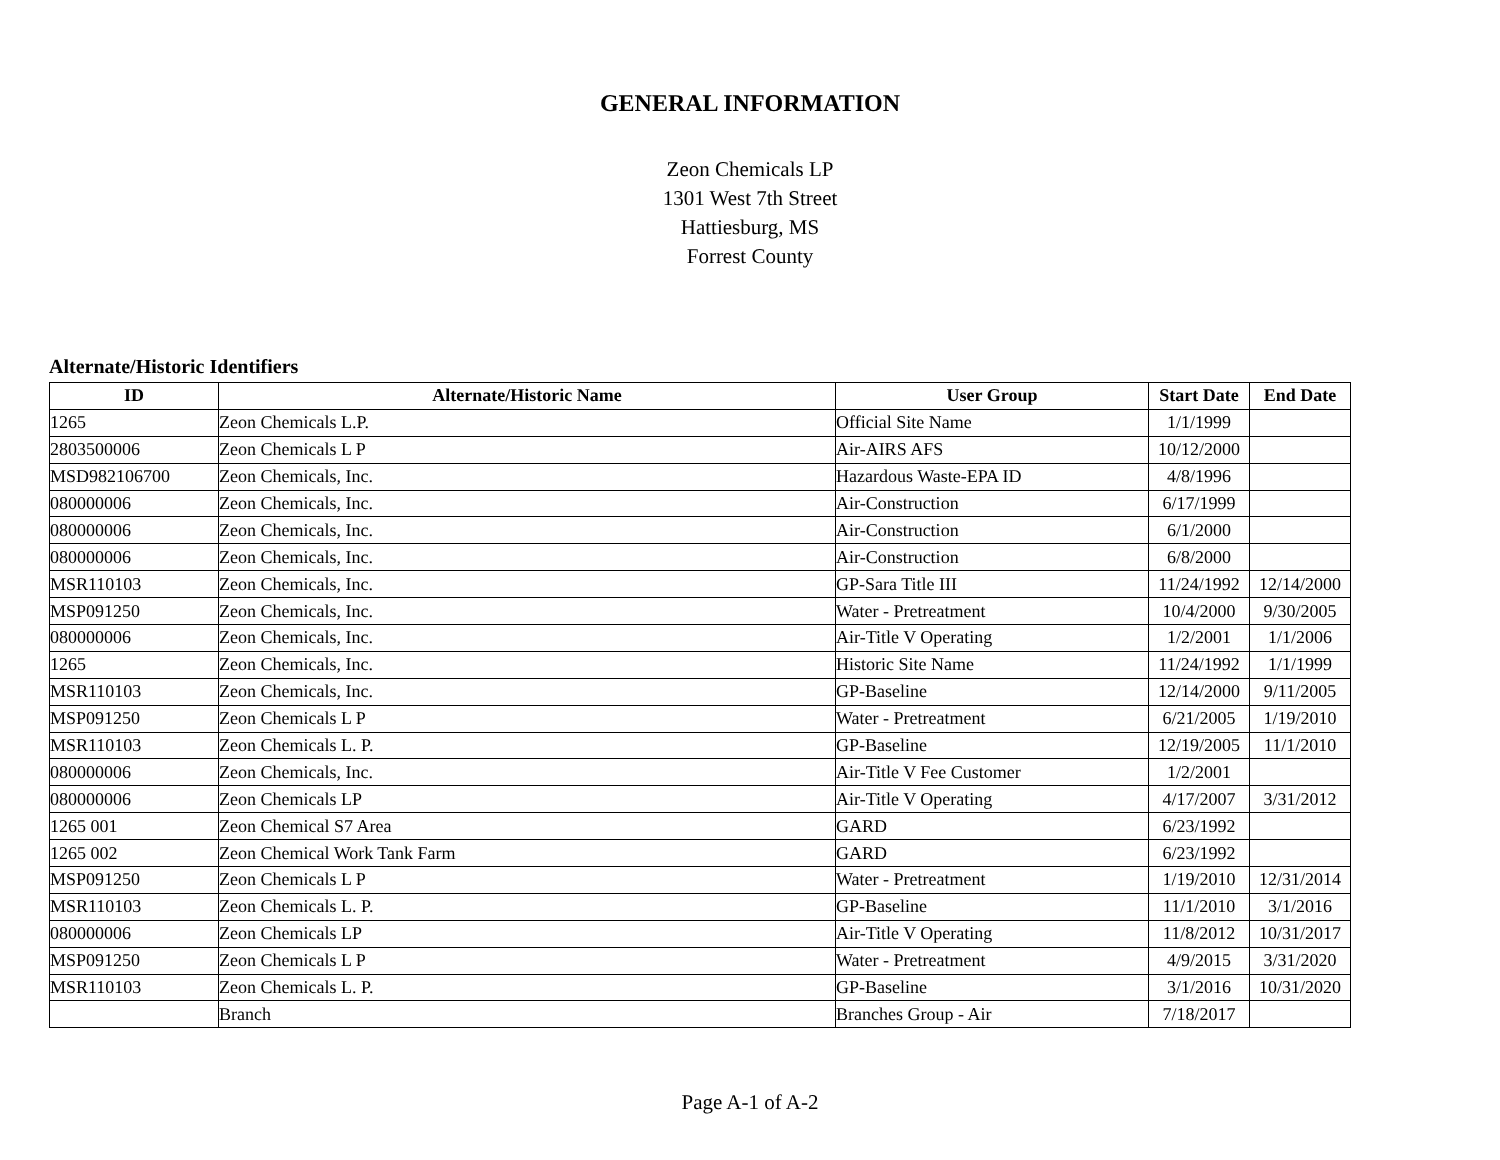GENERAL INFORMATION
Zeon Chemicals LP
1301 West 7th Street
Hattiesburg, MS
Forrest County
Alternate/Historic Identifiers
| ID | Alternate/Historic Name | User Group | Start Date | End Date |
| --- | --- | --- | --- | --- |
| 1265 | Zeon Chemicals L.P. | Official Site Name | 1/1/1999 | |
| 2803500006 | Zeon Chemicals L P | Air-AIRS AFS | 10/12/2000 | |
| MSD982106700 | Zeon Chemicals, Inc. | Hazardous Waste-EPA ID | 4/8/1996 | |
| 080000006 | Zeon Chemicals, Inc. | Air-Construction | 6/17/1999 | |
| 080000006 | Zeon Chemicals, Inc. | Air-Construction | 6/1/2000 | |
| 080000006 | Zeon Chemicals, Inc. | Air-Construction | 6/8/2000 | |
| MSR110103 | Zeon Chemicals, Inc. | GP-Sara Title III | 11/24/1992 | 12/14/2000 |
| MSP091250 | Zeon Chemicals, Inc. | Water - Pretreatment | 10/4/2000 | 9/30/2005 |
| 080000006 | Zeon Chemicals, Inc. | Air-Title V Operating | 1/2/2001 | 1/1/2006 |
| 1265 | Zeon Chemicals, Inc. | Historic Site Name | 11/24/1992 | 1/1/1999 |
| MSR110103 | Zeon Chemicals, Inc. | GP-Baseline | 12/14/2000 | 9/11/2005 |
| MSP091250 | Zeon Chemicals L P | Water - Pretreatment | 6/21/2005 | 1/19/2010 |
| MSR110103 | Zeon Chemicals L. P. | GP-Baseline | 12/19/2005 | 11/1/2010 |
| 080000006 | Zeon Chemicals, Inc. | Air-Title V Fee Customer | 1/2/2001 | |
| 080000006 | Zeon Chemicals LP | Air-Title V Operating | 4/17/2007 | 3/31/2012 |
| 1265 001 | Zeon Chemical S7 Area | GARD | 6/23/1992 | |
| 1265 002 | Zeon Chemical Work Tank Farm | GARD | 6/23/1992 | |
| MSP091250 | Zeon Chemicals L P | Water - Pretreatment | 1/19/2010 | 12/31/2014 |
| MSR110103 | Zeon Chemicals L. P. | GP-Baseline | 11/1/2010 | 3/1/2016 |
| 080000006 | Zeon Chemicals LP | Air-Title V Operating | 11/8/2012 | 10/31/2017 |
| MSP091250 | Zeon Chemicals L P | Water - Pretreatment | 4/9/2015 | 3/31/2020 |
| MSR110103 | Zeon Chemicals L. P. | GP-Baseline | 3/1/2016 | 10/31/2020 |
| | Branch | Branches Group - Air | 7/18/2017 | |
Page A-1 of A-2